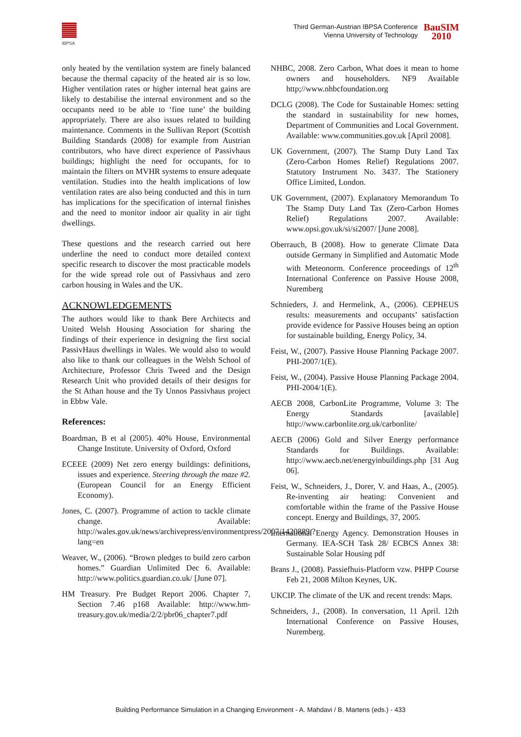IBPSA
Third German-Austrian IBPSA Conference
Vienna University of Technology
BauSIM
2010
only heated by the ventilation system are finely balanced because the thermal capacity of the heated air is so low. Higher ventilation rates or higher internal heat gains are likely to destabilise the internal environment and so the occupants need to be able to ‘fine tune’ the building appropriately. There are also issues related to building maintenance. Comments in the Sullivan Report (Scottish Building Standards (2008) for example from Austrian contributors, who have direct experience of Passivhaus buildings; highlight the need for occupants, for to maintain the filters on MVHR systems to ensure adequate ventilation. Studies into the health implications of low ventilation rates are also being conducted and this in turn has implications for the specification of internal finishes and the need to monitor indoor air quality in air tight dwellings.
These questions and the research carried out here underline the need to conduct more detailed context specific research to discover the most practicable models for the wide spread role out of Passivhaus and zero carbon housing in Wales and the UK.
ACKNOWLEDGEMENTS
The authors would like to thank Bere Architects and United Welsh Housing Association for sharing the findings of their experience in designing the first social PassivHaus dwellings in Wales. We would also to would also like to thank our colleagues in the Welsh School of Architecture, Professor Chris Tweed and the Design Research Unit who provided details of their designs for the St Athan house and the Ty Unnos Passivhaus project in Ebbw Vale.
References:
Boardman, B et al (2005). 40% House, Environmental Change Institute. University of Oxford, Oxford
ECEEE (2009) Net zero energy buildings: definitions, issues and experience. Steering through the maze #2. (European Council for an Energy Efficient Economy).
Jones, C. (2007). Programme of action to tackle climate change. Available: http://wales.gov.uk/news/archivepress/environmentpress/2007/1420889/?lang=en
Weaver, W., (2006). “Brown pledges to build zero carbon homes.” Guardian Unlimited Dec 6. Available: http://www.politics.guardian.co.uk/ [June 07].
HM Treasury. Pre Budget Report 2006. Chapter 7, Section 7.46 p168 Available: http://www.hm-treasury.gov.uk/media/2/2/pbr06_chapter7.pdf
NHBC, 2008. Zero Carbon, What does it mean to home owners and householders. NF9 Available http;//www.nhbcfoundation.org
DCLG (2008). The Code for Sustainable Homes: setting the standard in sustainability for new homes, Department of Communities and Local Government. Available: www.communities.gov.uk [April 2008].
UK Government, (2007). The Stamp Duty Land Tax (Zero-Carbon Homes Relief) Regulations 2007. Statutory Instrument No. 3437. The Stationery Office Limited, London.
UK Government, (2007). Explanatory Memorandum To The Stamp Duty Land Tax (Zero-Carbon Homes Relief) Regulations 2007. Available: www.opsi.gov.uk/si/si2007/ [June 2008].
Oberrauch, B (2008). How to generate Climate Data outside Germany in Simplified and Automatic Mode with Meteonorm. Conference proceedings of 12<sup>th</sup> International Conference on Passive House 2008, Nuremberg
Schnieders, J. and Hermelink, A., (2006). CEPHEUS results: measurements and occupants’ satisfaction provide evidence for Passive Houses being an option for sustainable building, Energy Policy, 34.
Feist, W., (2007). Passive House Planning Package 2007. PHI-2007/1(E).
Feist, W., (2004). Passive House Planning Package 2004. PHI-2004/1(E).
AECB 2008, CarbonLite Programme, Volume 3: The Energy Standards [available] http://www.carbonlite.org.uk/carbonlite/
AECB (2006) Gold and Silver Energy performance Standards for Buildings. Available: http://www.aecb.net/energyinbuildings.php [31 Aug 06].
Feist, W., Schneiders, J., Dorer, V. and Haas, A., (2005). Re-inventing air heating: Convenient and comfortable within the frame of the Passive House concept. Energy and Buildings, 37, 2005.
International Energy Agency. Demonstration Houses in Germany. IEA-SCH Task 28/ ECBCS Annex 38: Sustainable Solar Housing pdf
Brans J., (2008). Passiefhuis-Platform vzw. PHPP Course Feb 21, 2008 Milton Keynes, UK.
UKCIP. The climate of the UK and recent trends: Maps.
Schneiders, J., (2008). In conversation, 11 April. 12th International Conference on Passive Houses, Nuremberg.
Building Performance Simulation in a Changing Environment - A. Mahdavi / B. Martens (eds.) - 433